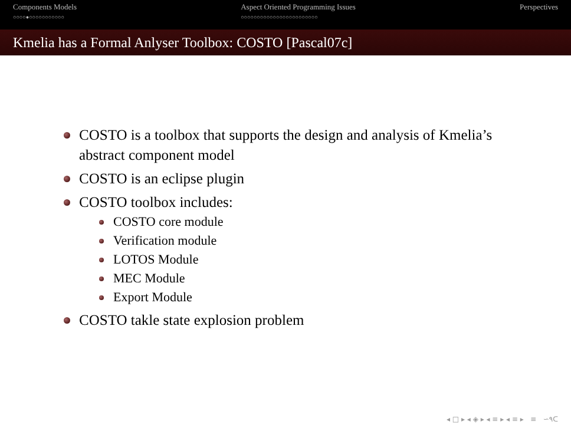Components Models
○○○○●○○○○○○○○○○○
Aspect Oriented Programming Issues
○○○○○○○○○○○○○○○○○○○○○○○○
Perspectives
Kmelia has a Formal Anlyser Toolbox: COSTO [Pascal07c]
COSTO is a toolbox that supports the design and analysis of Kmelia’s abstract component model
COSTO is an eclipse plugin
COSTO toolbox includes:
COSTO core module
Verification module
LOTOS Module
MEC Module
Export Module
COSTO takle state explosion problem
◂ □ ▸ ◂ ◈ ▸ ◂ ≡ ▸ ◂ ≡ ▸ ≡ ∽۹ᑕ